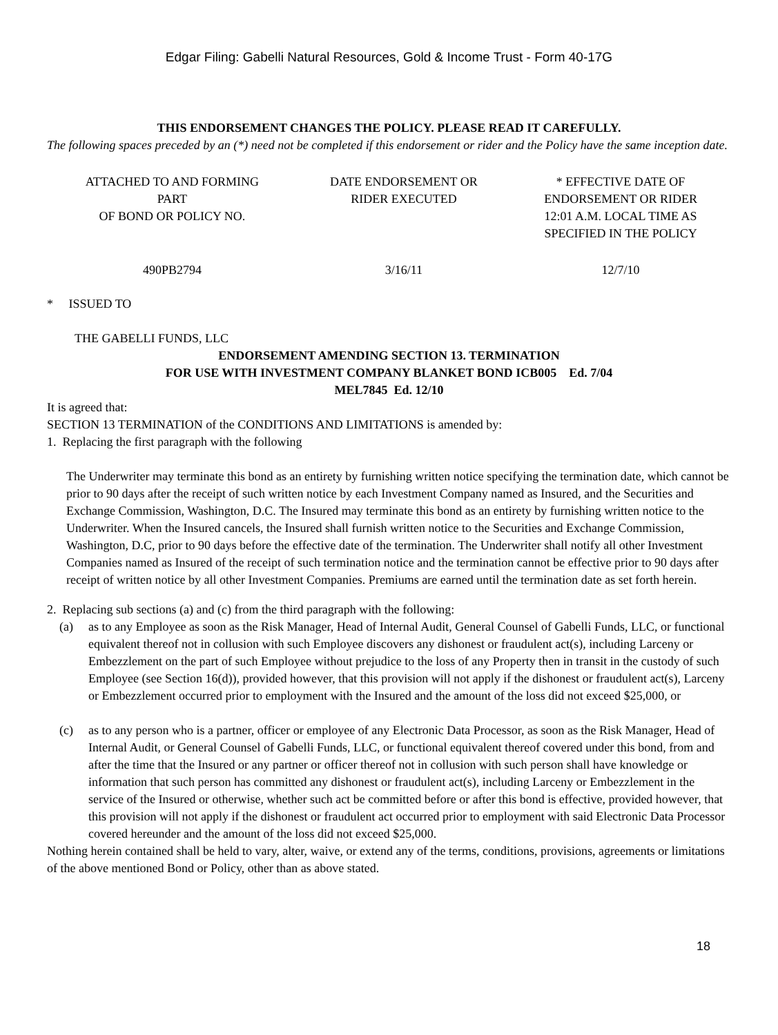Edgar Filing: Gabelli Natural Resources, Gold & Income Trust - Form 40-17G
THIS ENDORSEMENT CHANGES THE POLICY. PLEASE READ IT CAREFULLY.
The following spaces preceded by an (*) need not be completed if this endorsement or rider and the Policy have the same inception date.
| ATTACHED TO AND FORMING PART OF BOND OR POLICY NO. | DATE ENDORSEMENT OR RIDER EXECUTED | * EFFECTIVE DATE OF ENDORSEMENT OR RIDER 12:01 A.M. LOCAL TIME AS SPECIFIED IN THE POLICY |
| 490PB2794 | 3/16/11 | 12/7/10 |
* ISSUED TO
THE GABELLI FUNDS, LLC
ENDORSEMENT AMENDING SECTION 13. TERMINATION
FOR USE WITH INVESTMENT COMPANY BLANKET BOND ICB005 Ed. 7/04
MEL7845 Ed. 12/10
It is agreed that:
SECTION 13 TERMINATION of the CONDITIONS AND LIMITATIONS is amended by:
1. Replacing the first paragraph with the following
The Underwriter may terminate this bond as an entirety by furnishing written notice specifying the termination date, which cannot be prior to 90 days after the receipt of such written notice by each Investment Company named as Insured, and the Securities and Exchange Commission, Washington, D.C. The Insured may terminate this bond as an entirety by furnishing written notice to the Underwriter. When the Insured cancels, the Insured shall furnish written notice to the Securities and Exchange Commission, Washington, D.C, prior to 90 days before the effective date of the termination. The Underwriter shall notify all other Investment Companies named as Insured of the receipt of such termination notice and the termination cannot be effective prior to 90 days after receipt of written notice by all other Investment Companies. Premiums are earned until the termination date as set forth herein.
2. Replacing sub sections (a) and (c) from the third paragraph with the following:
(a) as to any Employee as soon as the Risk Manager, Head of Internal Audit, General Counsel of Gabelli Funds, LLC, or functional equivalent thereof not in collusion with such Employee discovers any dishonest or fraudulent act(s), including Larceny or Embezzlement on the part of such Employee without prejudice to the loss of any Property then in transit in the custody of such Employee (see Section 16(d)), provided however, that this provision will not apply if the dishonest or fraudulent act(s), Larceny or Embezzlement occurred prior to employment with the Insured and the amount of the loss did not exceed $25,000, or
(c) as to any person who is a partner, officer or employee of any Electronic Data Processor, as soon as the Risk Manager, Head of Internal Audit, or General Counsel of Gabelli Funds, LLC, or functional equivalent thereof covered under this bond, from and after the time that the Insured or any partner or officer thereof not in collusion with such person shall have knowledge or information that such person has committed any dishonest or fraudulent act(s), including Larceny or Embezzlement in the service of the Insured or otherwise, whether such act be committed before or after this bond is effective, provided however, that this provision will not apply if the dishonest or fraudulent act occurred prior to employment with said Electronic Data Processor covered hereunder and the amount of the loss did not exceed $25,000.
Nothing herein contained shall be held to vary, alter, waive, or extend any of the terms, conditions, provisions, agreements or limitations of the above mentioned Bond or Policy, other than as above stated.
18